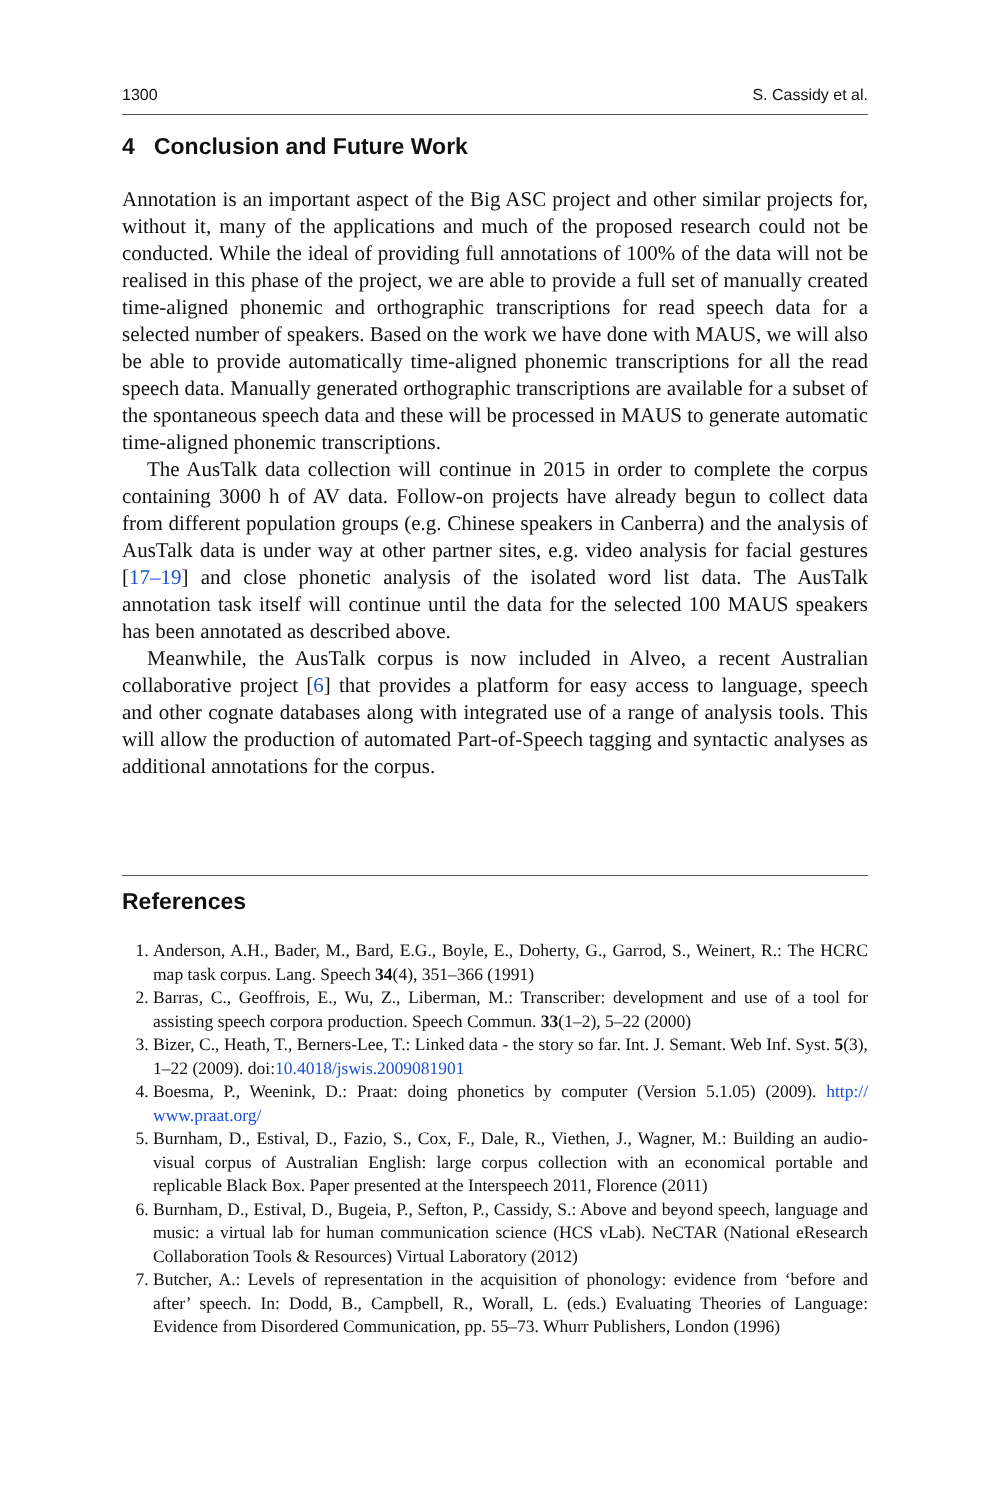1300 S. Cassidy et al.
4 Conclusion and Future Work
Annotation is an important aspect of the Big ASC project and other similar projects for, without it, many of the applications and much of the proposed research could not be conducted. While the ideal of providing full annotations of 100% of the data will not be realised in this phase of the project, we are able to provide a full set of manually created time-aligned phonemic and orthographic transcriptions for read speech data for a selected number of speakers. Based on the work we have done with MAUS, we will also be able to provide automatically time-aligned phonemic transcriptions for all the read speech data. Manually generated orthographic transcriptions are available for a subset of the spontaneous speech data and these will be processed in MAUS to generate automatic time-aligned phonemic transcriptions.
The AusTalk data collection will continue in 2015 in order to complete the corpus containing 3000 h of AV data. Follow-on projects have already begun to collect data from different population groups (e.g. Chinese speakers in Canberra) and the analysis of AusTalk data is under way at other partner sites, e.g. video analysis for facial gestures [17–19] and close phonetic analysis of the isolated word list data. The AusTalk annotation task itself will continue until the data for the selected 100 MAUS speakers has been annotated as described above.
Meanwhile, the AusTalk corpus is now included in Alveo, a recent Australian collaborative project [6] that provides a platform for easy access to language, speech and other cognate databases along with integrated use of a range of analysis tools. This will allow the production of automated Part-of-Speech tagging and syntactic analyses as additional annotations for the corpus.
References
1. Anderson, A.H., Bader, M., Bard, E.G., Boyle, E., Doherty, G., Garrod, S., Weinert, R.: The HCRC map task corpus. Lang. Speech 34(4), 351–366 (1991)
2. Barras, C., Geoffrois, E., Wu, Z., Liberman, M.: Transcriber: development and use of a tool for assisting speech corpora production. Speech Commun. 33(1–2), 5–22 (2000)
3. Bizer, C., Heath, T., Berners-Lee, T.: Linked data - the story so far. Int. J. Semant. Web Inf. Syst. 5(3), 1–22 (2009). doi:10.4018/jswis.2009081901
4. Boesma, P., Weenink, D.: Praat: doing phonetics by computer (Version 5.1.05) (2009). http:// www.praat.org/
5. Burnham, D., Estival, D., Fazio, S., Cox, F., Dale, R., Viethen, J., Wagner, M.: Building an audio-visual corpus of Australian English: large corpus collection with an economical portable and replicable Black Box. Paper presented at the Interspeech 2011, Florence (2011)
6. Burnham, D., Estival, D., Bugeia, P., Sefton, P., Cassidy, S.: Above and beyond speech, language and music: a virtual lab for human communication science (HCS vLab). NeCTAR (National eResearch Collaboration Tools & Resources) Virtual Laboratory (2012)
7. Butcher, A.: Levels of representation in the acquisition of phonology: evidence from ‘before and after’ speech. In: Dodd, B., Campbell, R., Worall, L. (eds.) Evaluating Theories of Language: Evidence from Disordered Communication, pp. 55–73. Whurr Publishers, London (1996)